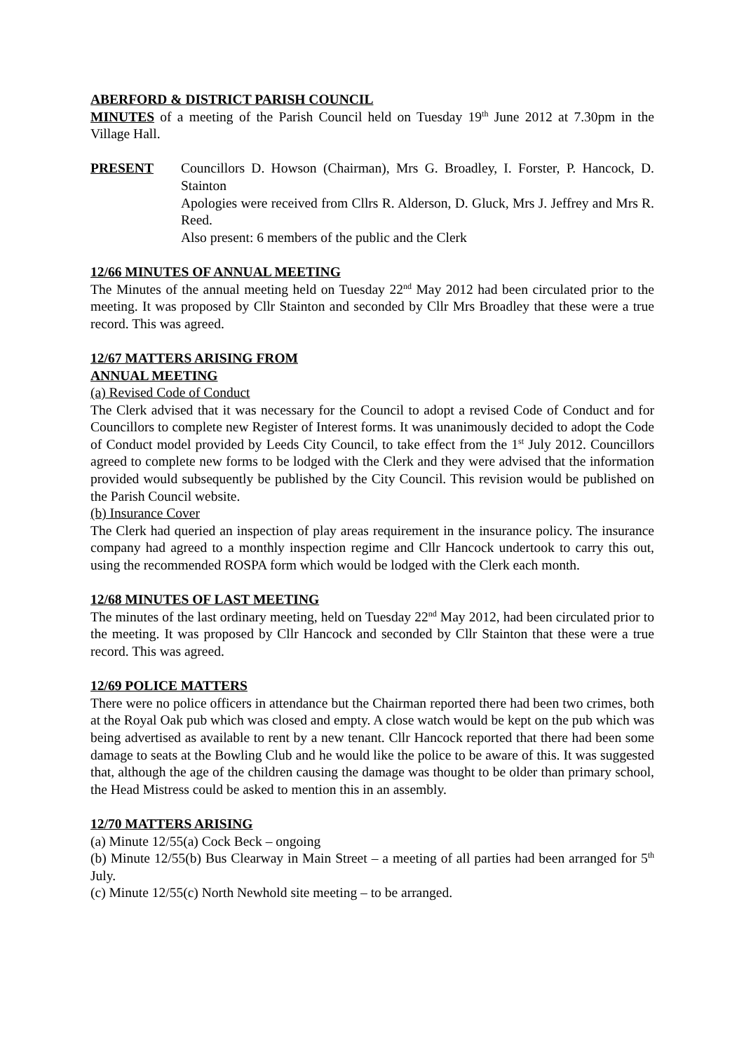ABERFORD & DISTRICT PARISH COUNCIL
MINUTES of a meeting of the Parish Council held on Tuesday 19<sup>th</sup> June 2012 at 7.30pm in the Village Hall.
PRESENT Councillors D. Howson (Chairman), Mrs G. Broadley, I. Forster, P. Hancock, D. Stainton
Apologies were received from Cllrs R. Alderson, D. Gluck, Mrs J. Jeffrey and Mrs R. Reed.
Also present: 6 members of the public and the Clerk
12/66 MINUTES OF ANNUAL MEETING
The Minutes of the annual meeting held on Tuesday 22<sup>nd</sup> May 2012 had been circulated prior to the meeting. It was proposed by Cllr Stainton and seconded by Cllr Mrs Broadley that these were a true record. This was agreed.
12/67 MATTERS ARISING FROM
ANNUAL MEETING
(a) Revised Code of Conduct
The Clerk advised that it was necessary for the Council to adopt a revised Code of Conduct and for Councillors to complete new Register of Interest forms. It was unanimously decided to adopt the Code of Conduct model provided by Leeds City Council, to take effect from the 1<sup>st</sup> July 2012. Councillors agreed to complete new forms to be lodged with the Clerk and they were advised that the information provided would subsequently be published by the City Council. This revision would be published on the Parish Council website.
(b) Insurance Cover
The Clerk had queried an inspection of play areas requirement in the insurance policy. The insurance company had agreed to a monthly inspection regime and Cllr Hancock undertook to carry this out, using the recommended ROSPA form which would be lodged with the Clerk each month.
12/68 MINUTES OF LAST MEETING
The minutes of the last ordinary meeting, held on Tuesday 22<sup>nd</sup> May 2012, had been circulated prior to the meeting. It was proposed by Cllr Hancock and seconded by Cllr Stainton that these were a true record. This was agreed.
12/69 POLICE MATTERS
There were no police officers in attendance but the Chairman reported there had been two crimes, both at the Royal Oak pub which was closed and empty. A close watch would be kept on the pub which was being advertised as available to rent by a new tenant. Cllr Hancock reported that there had been some damage to seats at the Bowling Club and he would like the police to be aware of this. It was suggested that, although the age of the children causing the damage was thought to be older than primary school, the Head Mistress could be asked to mention this in an assembly.
12/70 MATTERS ARISING
(a) Minute 12/55(a) Cock Beck – ongoing
(b) Minute 12/55(b) Bus Clearway in Main Street – a meeting of all parties had been arranged for 5<sup>th</sup> July.
(c) Minute 12/55(c) North Newhold site meeting – to be arranged.